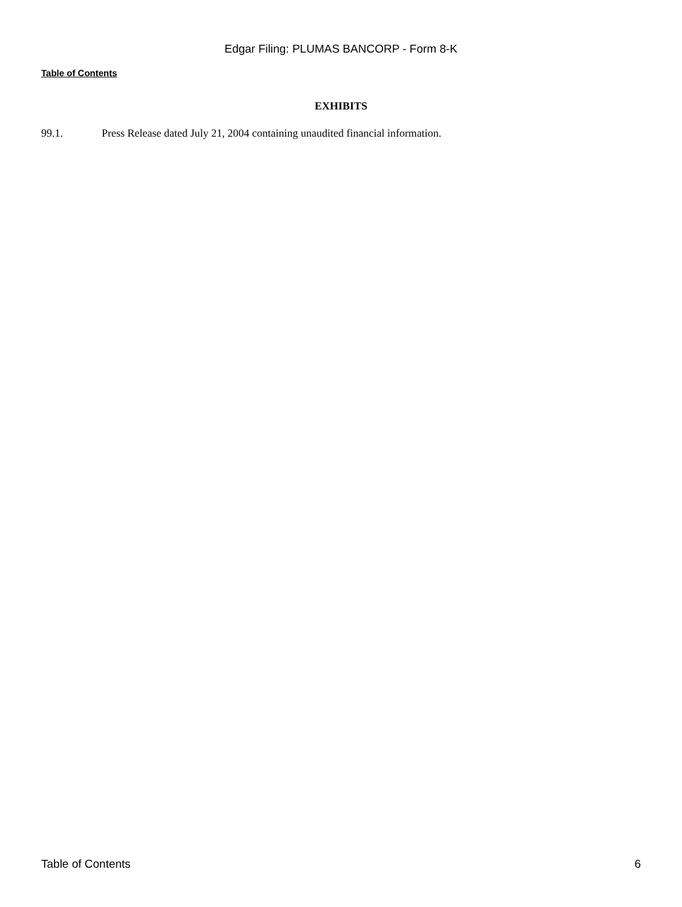Edgar Filing: PLUMAS BANCORP - Form 8-K
Table of Contents
EXHIBITS
99.1. Press Release dated July 21, 2004 containing unaudited financial information.
Table of Contents 6